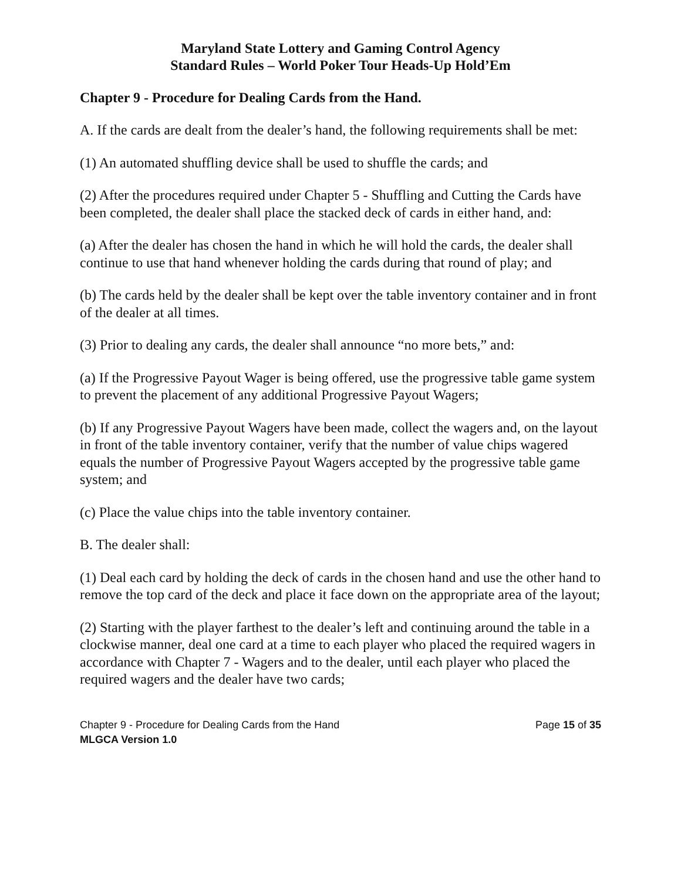Maryland State Lottery and Gaming Control Agency
Standard Rules – World Poker Tour Heads-Up Hold’Em
Chapter 9 - Procedure for Dealing Cards from the Hand.
A. If the cards are dealt from the dealer’s hand, the following requirements shall be met:
(1) An automated shuffling device shall be used to shuffle the cards; and
(2) After the procedures required under Chapter 5 - Shuffling and Cutting the Cards have been completed, the dealer shall place the stacked deck of cards in either hand, and:
(a) After the dealer has chosen the hand in which he will hold the cards, the dealer shall continue to use that hand whenever holding the cards during that round of play; and
(b) The cards held by the dealer shall be kept over the table inventory container and in front of the dealer at all times.
(3) Prior to dealing any cards, the dealer shall announce “no more bets,” and:
(a) If the Progressive Payout Wager is being offered, use the progressive table game system to prevent the placement of any additional Progressive Payout Wagers;
(b) If any Progressive Payout Wagers have been made, collect the wagers and, on the layout in front of the table inventory container, verify that the number of value chips wagered equals the number of Progressive Payout Wagers accepted by the progressive table game system; and
(c) Place the value chips into the table inventory container.
B. The dealer shall:
(1) Deal each card by holding the deck of cards in the chosen hand and use the other hand to remove the top card of the deck and place it face down on the appropriate area of the layout;
(2) Starting with the player farthest to the dealer’s left and continuing around the table in a clockwise manner, deal one card at a time to each player who placed the required wagers in accordance with Chapter 7 - Wagers and to the dealer, until each player who placed the required wagers and the dealer have two cards;
Chapter 9 - Procedure for Dealing Cards from the Hand Page 15 of 35
MLGCA Version 1.0